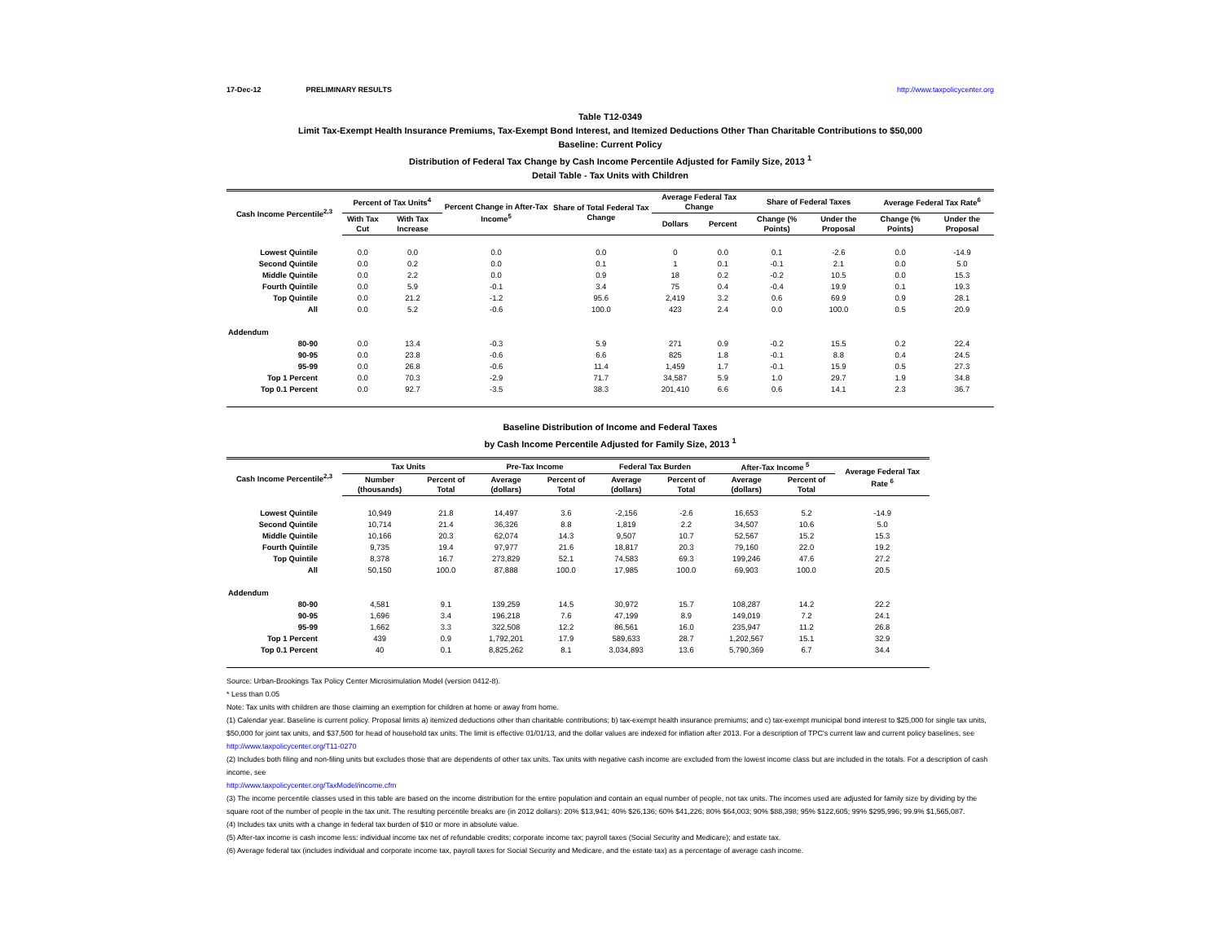17-Dec-12 PRELIMINARY RESULTS http://www.taxpolicycenter.org
Table T12-0349
Limit Tax-Exempt Health Insurance Premiums, Tax-Exempt Bond Interest, and Itemized Deductions Other Than Charitable Contributions to $50,000
Baseline: Current Policy
Distribution of Federal Tax Change by Cash Income Percentile Adjusted for Family Size, 2013 <sup>1</sup>
Detail Table - Tax Units with Children
| Cash Income Percentile<sup>2,3</sup> | Percent of Tax Units<sup>4</sup> | | Percent Change in After-Tax Income<sup>5</sup> | Share of Total Federal Tax Change | Average Federal Tax Change | | Share of Federal Taxes | | Average Federal Tax Rate<sup>6</sup> | |
| --- | --- | --- | --- | --- | --- | --- | --- | --- | --- | --- |
| | With Tax Cut | With Tax Increase | | | Dollars | Percent | Change (% Points) | Under the Proposal | Change (% Points) | Under the Proposal |
| Lowest Quintile | 0.0 | 0.0 | 0.0 | 0.0 | 0 | 0.0 | 0.1 | -2.6 | 0.0 | -14.9 |
| Second Quintile | 0.0 | 0.2 | 0.0 | 0.1 | 1 | 0.1 | -0.1 | 2.1 | 0.0 | 5.0 |
| Middle Quintile | 0.0 | 2.2 | 0.0 | 0.9 | 18 | 0.2 | -0.2 | 10.5 | 0.0 | 15.3 |
| Fourth Quintile | 0.0 | 5.9 | -0.1 | 3.4 | 75 | 0.4 | -0.4 | 19.9 | 0.1 | 19.3 |
| Top Quintile | 0.0 | 21.2 | -1.2 | 95.6 | 2,419 | 3.2 | 0.6 | 69.9 | 0.9 | 28.1 |
| All | 0.0 | 5.2 | -0.6 | 100.0 | 423 | 2.4 | 0.0 | 100.0 | 0.5 | 20.9 |
| Addendum | | | | | | | | | | |
| 80-90 | 0.0 | 13.4 | -0.3 | 5.9 | 271 | 0.9 | -0.2 | 15.5 | 0.2 | 22.4 |
| 90-95 | 0.0 | 23.8 | -0.6 | 6.6 | 825 | 1.8 | -0.1 | 8.8 | 0.4 | 24.5 |
| 95-99 | 0.0 | 26.8 | -0.6 | 11.4 | 1,459 | 1.7 | -0.1 | 15.9 | 0.5 | 27.3 |
| Top 1 Percent | 0.0 | 70.3 | -2.9 | 71.7 | 34,587 | 5.9 | 1.0 | 29.7 | 1.9 | 34.8 |
| Top 0.1 Percent | 0.0 | 92.7 | -3.5 | 38.3 | 201,410 | 6.6 | 0.6 | 14.1 | 2.3 | 36.7 |
Baseline Distribution of Income and Federal Taxes
by Cash Income Percentile Adjusted for Family Size, 2013 <sup>1</sup>
| Cash Income Percentile<sup>2,3</sup> | Tax Units | | Pre-Tax Income | | Federal Tax Burden | | After-Tax Income <sup>5</sup> | | Average Federal Tax Rate <sup>6</sup> |
| --- | --- | --- | --- | --- | --- | --- | --- | --- | --- |
| | Number (thousands) | Percent of Total | Average (dollars) | Percent of Total | Average (dollars) | Percent of Total | Average (dollars) | Percent of Total | |
| Lowest Quintile | 10,949 | 21.8 | 14,497 | 3.6 | -2,156 | -2.6 | 16,653 | 5.2 | -14.9 |
| Second Quintile | 10,714 | 21.4 | 36,326 | 8.8 | 1,819 | 2.2 | 34,507 | 10.6 | 5.0 |
| Middle Quintile | 10,166 | 20.3 | 62,074 | 14.3 | 9,507 | 10.7 | 52,567 | 15.2 | 15.3 |
| Fourth Quintile | 9,735 | 19.4 | 97,977 | 21.6 | 18,817 | 20.3 | 79,160 | 22.0 | 19.2 |
| Top Quintile | 8,378 | 16.7 | 273,829 | 52.1 | 74,583 | 69.3 | 199,246 | 47.6 | 27.2 |
| All | 50,150 | 100.0 | 87,888 | 100.0 | 17,985 | 100.0 | 69,903 | 100.0 | 20.5 |
| Addendum | | | | | | | | | |
| 80-90 | 4,581 | 9.1 | 139,259 | 14.5 | 30,972 | 15.7 | 108,287 | 14.2 | 22.2 |
| 90-95 | 1,696 | 3.4 | 196,218 | 7.6 | 47,199 | 8.9 | 149,019 | 7.2 | 24.1 |
| 95-99 | 1,662 | 3.3 | 322,508 | 12.2 | 86,561 | 16.0 | 235,947 | 11.2 | 26.8 |
| Top 1 Percent | 439 | 0.9 | 1,792,201 | 17.9 | 589,633 | 28.7 | 1,202,567 | 15.1 | 32.9 |
| Top 0.1 Percent | 40 | 0.1 | 8,825,262 | 8.1 | 3,034,893 | 13.6 | 5,790,369 | 6.7 | 34.4 |
Source: Urban-Brookings Tax Policy Center Microsimulation Model (version 0412-8).
* Less than 0.05
Note: Tax units with children are those claiming an exemption for children at home or away from home.
(1) Calendar year. Baseline is current policy. Proposal limits a) itemized deductions other than charitable contributions; b) tax-exempt health insurance premiums; and c) tax-exempt municipal bond interest to $25,000 for single tax units, $50,000 for joint tax units, and $37,500 for head of household tax units. The limit is effective 01/01/13, and the dollar values are indexed for inflation after 2013. For a description of TPC's current law and current policy baselines, see
http://www.taxpolicycenter.org/T11-0270
(2) Includes both filing and non-filing units but excludes those that are dependents of other tax units. Tax units with negative cash income are excluded from the lowest income class but are included in the totals. For a description of cash income, see
http://www.taxpolicycenter.org/TaxModel/income.cfm
(3) The income percentile classes used in this table are based on the income distribution for the entire population and contain an equal number of people, not tax units. The incomes used are adjusted for family size by dividing by the square root of the number of people in the tax unit. The resulting percentile breaks are (in 2012 dollars): 20% $13,941; 40% $26,136; 60% $41,226; 80% $64,003; 90% $88,398; 95% $122,605; 99% $295,996; 99.9% $1,565,087.
(4) Includes tax units with a change in federal tax burden of $10 or more in absolute value.
(5) After-tax income is cash income less: individual income tax net of refundable credits; corporate income tax; payroll taxes (Social Security and Medicare); and estate tax.
(6) Average federal tax (includes individual and corporate income tax, payroll taxes for Social Security and Medicare, and the estate tax) as a percentage of average cash income.